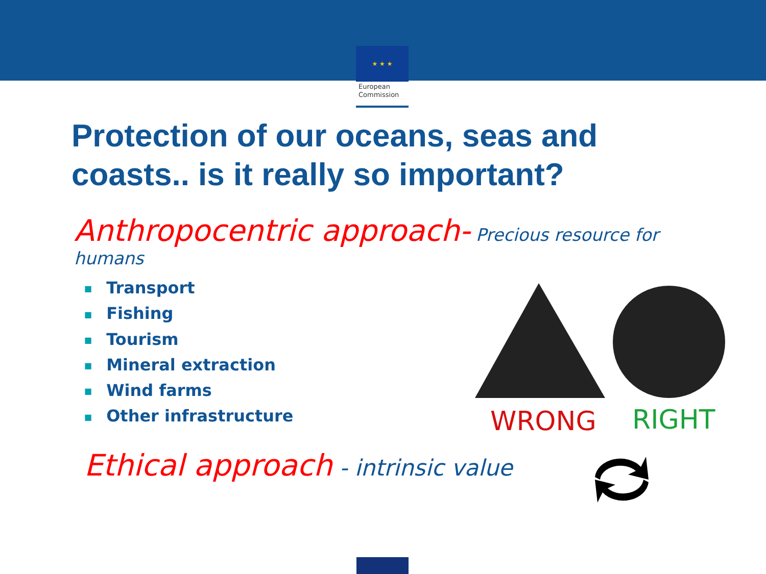★ ★ ★
European Commission
Protection of our oceans, seas and coasts.. is it really so important?
Anthropocentric approach- Precious resource for humans
■ Transport
■ Fishing
■ Tourism
■ Mineral extraction
■ Wind farms
■ Other infrastructure
WRONG RIGHT
Ethical approach - intrinsic value